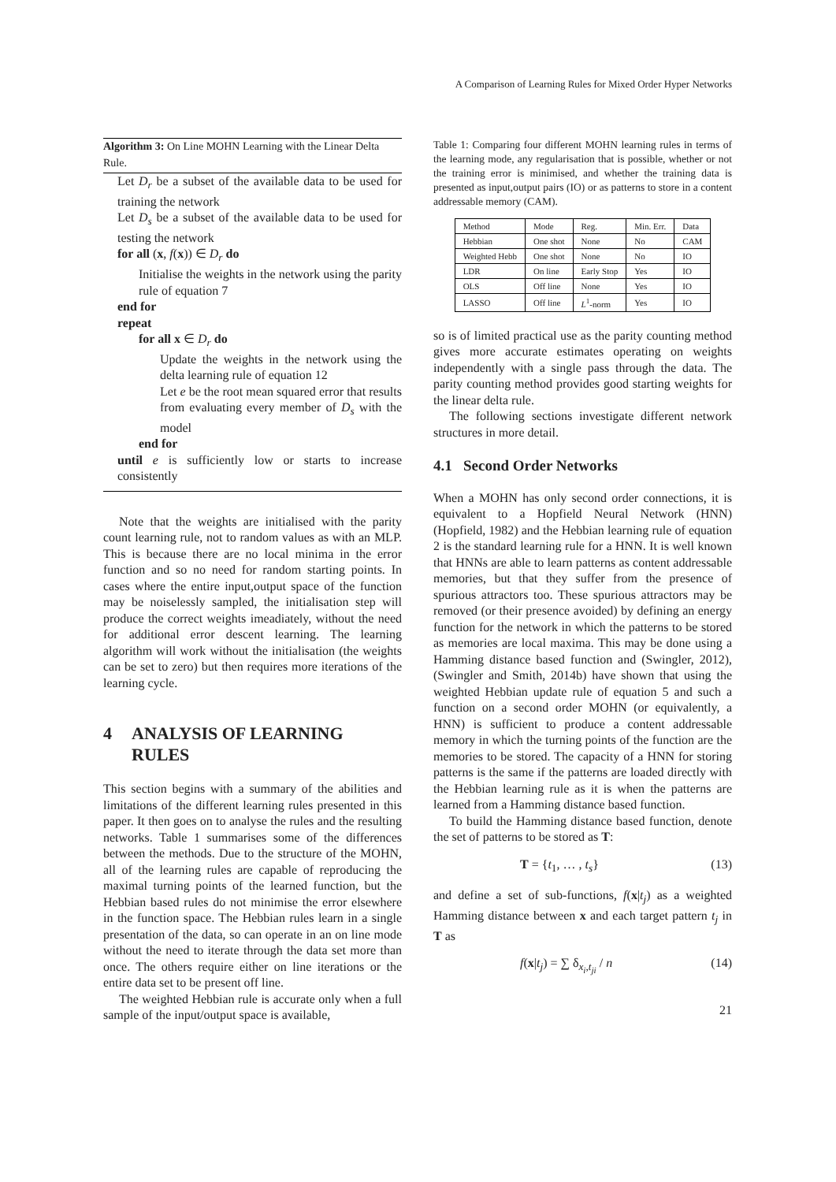A Comparison of Learning Rules for Mixed Order Hyper Networks
Algorithm 3: On Line MOHN Learning with the Linear Delta Rule.
Let D<sub>r</sub> be a subset of the available data to be used for training the network
Let D<sub>s</sub> be a subset of the available data to be used for testing the network
for all (x, f(x)) ∈ D<sub>r</sub> do
Initialise the weights in the network using the parity rule of equation 7
end for
repeat
for all x ∈ D<sub>r</sub> do
Update the weights in the network using the delta learning rule of equation 12
Let e be the root mean squared error that results from evaluating every member of D<sub>s</sub> with the model
end for
until e is sufficiently low or starts to increase consistently
Note that the weights are initialised with the parity count learning rule, not to random values as with an MLP. This is because there are no local minima in the error function and so no need for random starting points. In cases where the entire input,output space of the function may be noiselessly sampled, the initialisation step will produce the correct weights imeadiately, without the need for additional error descent learning. The learning algorithm will work without the initialisation (the weights can be set to zero) but then requires more iterations of the learning cycle.
4 ANALYSIS OF LEARNING RULES
This section begins with a summary of the abilities and limitations of the different learning rules presented in this paper. It then goes on to analyse the rules and the resulting networks. Table 1 summarises some of the differences between the methods. Due to the structure of the MOHN, all of the learning rules are capable of reproducing the maximal turning points of the learned function, but the Hebbian based rules do not minimise the error elsewhere in the function space. The Hebbian rules learn in a single presentation of the data, so can operate in an on line mode without the need to iterate through the data set more than once. The others require either on line iterations or the entire data set to be present off line.
The weighted Hebbian rule is accurate only when a full sample of the input/output space is available,
Table 1: Comparing four different MOHN learning rules in terms of the learning mode, any regularisation that is possible, whether or not the training error is minimised, and whether the training data is presented as input,output pairs (IO) or as patterns to store in a content addressable memory (CAM).
| Method | Mode | Reg. | Min. Err. | Data |
| --- | --- | --- | --- | --- |
| Hebbian | One shot | None | No | CAM |
| Weighted Hebb | One shot | None | No | IO |
| LDR | On line | Early Stop | Yes | IO |
| OLS | Off line | None | Yes | IO |
| LASSO | Off line | L<sup>1</sup>-norm | Yes | IO |
so is of limited practical use as the parity counting method gives more accurate estimates operating on weights independently with a single pass through the data. The parity counting method provides good starting weights for the linear delta rule.
The following sections investigate different network structures in more detail.
4.1 Second Order Networks
When a MOHN has only second order connections, it is equivalent to a Hopfield Neural Network (HNN) (Hopfield, 1982) and the Hebbian learning rule of equation 2 is the standard learning rule for a HNN. It is well known that HNNs are able to learn patterns as content addressable memories, but that they suffer from the presence of spurious attractors too. These spurious attractors may be removed (or their presence avoided) by defining an energy function for the network in which the patterns to be stored as memories are local maxima. This may be done using a Hamming distance based function and (Swingler, 2012), (Swingler and Smith, 2014b) have shown that using the weighted Hebbian update rule of equation 5 and such a function on a second order MOHN (or equivalently, a HNN) is sufficient to produce a content addressable memory in which the turning points of the function are the memories to be stored. The capacity of a HNN for storing patterns is the same if the patterns are loaded directly with the Hebbian learning rule as it is when the patterns are learned from a Hamming distance based function.
To build the Hamming distance based function, denote the set of patterns to be stored as T:
T = {t<sub>1</sub>, … , t<sub>s</sub>} (13)
and define a set of sub-functions, f(x|t<sub>j</sub>) as a weighted Hamming distance between x and each target pattern t<sub>j</sub> in T as
f(x|t<sub>j</sub>) = ∑ δ<sub>x<sub>i</sub>,t<sub>ji</sub></sub> / n (14)
21